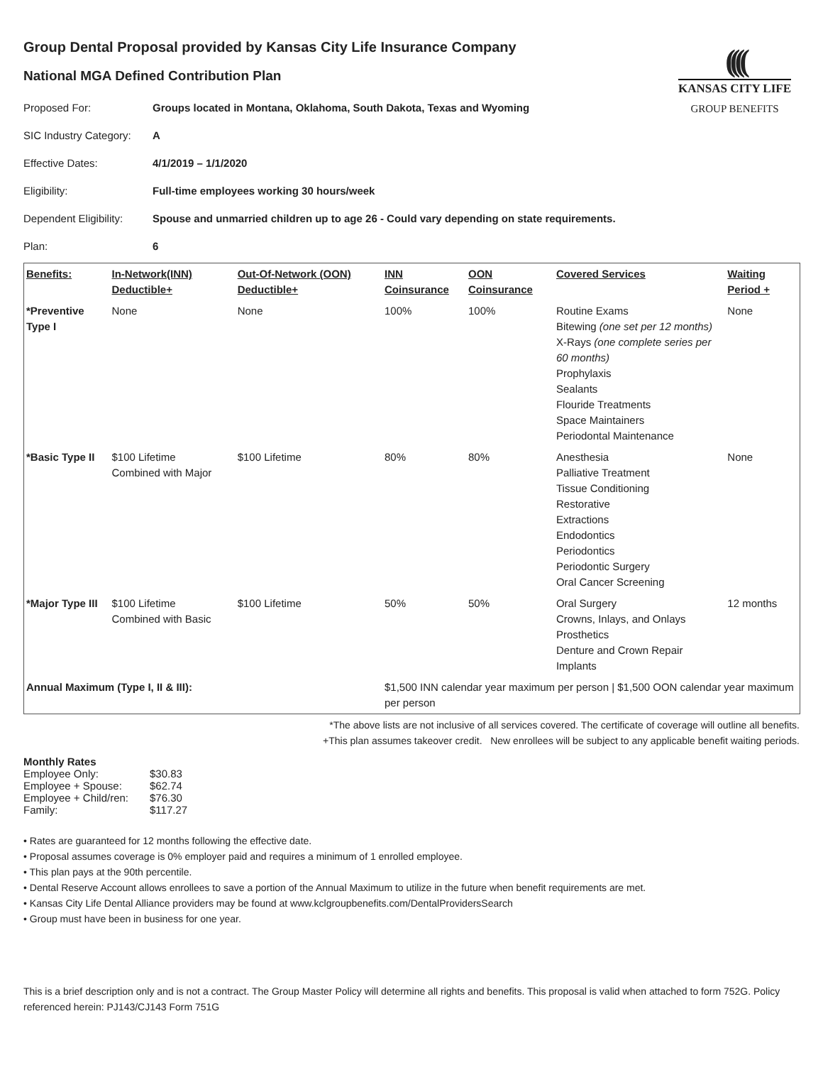((((
KANSAS CITY LIFE
GROUP BENEFITS
Group Dental Proposal provided by Kansas City Life Insurance Company
National MGA Defined Contribution Plan
Proposed For: Groups located in Montana, Oklahoma, South Dakota, Texas and Wyoming
SIC Industry Category: A
Effective Dates: 4/1/2019 – 1/1/2020
Eligibility: Full-time employees working 30 hours/week
Dependent Eligibility: Spouse and unmarried children up to age 26 - Could vary depending on state requirements.
Plan: 6
| Benefits: | In-Network(INN) Deductible+ | Out-Of-Network (OON) Deductible+ | INN Coinsurance | OON Coinsurance | Covered Services | Waiting Period + |
| --- | --- | --- | --- | --- | --- | --- |
| *Preventive Type I | None | None | 100% | 100% | Routine Exams Bitewing (one set per 12 months) X-Rays (one complete series per 60 months) Prophylaxis Sealants Flouride Treatments Space Maintainers Periodontal Maintenance | None |
| *Basic Type II | $100 Lifetime Combined with Major | $100 Lifetime | 80% | 80% | Anesthesia Palliative Treatment Tissue Conditioning Restorative Extractions Endodontics Periodontics Periodontic Surgery Oral Cancer Screening | None |
| *Major Type III | $100 Lifetime Combined with Basic | $100 Lifetime | 50% | 50% | Oral Surgery Crowns, Inlays, and Onlays Prosthetics Denture and Crown Repair Implants | 12 months |
| Annual Maximum (Type I, II & III): | | | $1,500 INN calendar year maximum per person / $1,500 OON calendar year maximum per person | | | |
*The above lists are not inclusive of all services covered. The certificate of coverage will outline all benefits.
+This plan assumes takeover credit. New enrollees will be subject to any applicable benefit waiting periods.
Monthly Rates
| Employee Only: | $30.83 |
| Employee + Spouse: | $62.74 |
| Employee + Child/ren: | $76.30 |
| Family: | $117.27 |
• Rates are guaranteed for 12 months following the effective date.
• Proposal assumes coverage is 0% employer paid and requires a minimum of 1 enrolled employee.
• This plan pays at the 90th percentile.
• Dental Reserve Account allows enrollees to save a portion of the Annual Maximum to utilize in the future when benefit requirements are met.
• Kansas City Life Dental Alliance providers may be found at www.kclgroupbenefits.com/DentalProvidersSearch
• Group must have been in business for one year.
This is a brief description only and is not a contract. The Group Master Policy will determine all rights and benefits. This proposal is valid when attached to form 752G. Policy referenced herein: PJ143/CJ143 Form 751G